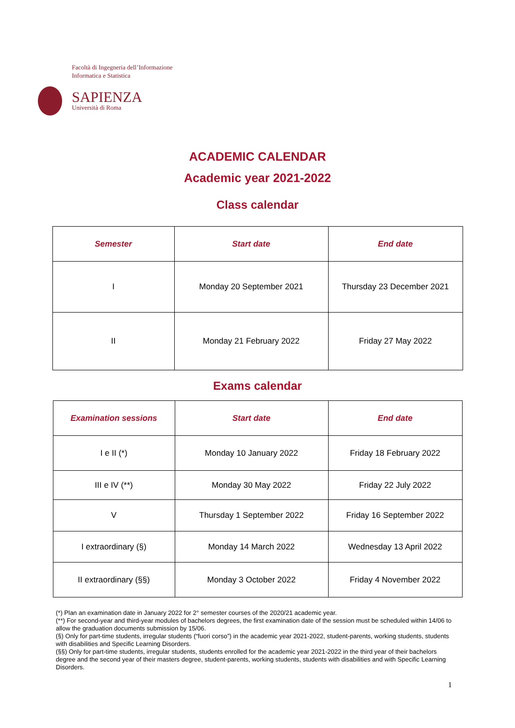Facoltà di Ingegneria dell’Informazione
Informatica e Statistica
SAPIENZA
Università di Roma
ACADEMIC CALENDAR
Academic year 2021-2022
Class calendar
| Semester | Start date | End date |
| --- | --- | --- |
| I | Monday 20 September 2021 | Thursday 23 December 2021 |
| II | Monday 21 February 2022 | Friday 27 May 2022 |
Exams calendar
| Examination sessions | Start date | End date |
| --- | --- | --- |
| I e II (*) | Monday 10 January 2022 | Friday 18 February 2022 |
| III e IV (**) | Monday 30 May 2022 | Friday 22 July 2022 |
| V | Thursday 1 September 2022 | Friday 16 September 2022 |
| I extraordinary (§) | Monday 14 March 2022 | Wednesday 13 April 2022 |
| II extraordinary (§§) | Monday 3 October 2022 | Friday 4 November 2022 |
(*) Plan an examination date in January 2022 for 2° semester courses of the 2020/21 academic year.
(**) For second-year and third-year modules of bachelors degrees, the first examination date of the session must be scheduled within 14/06 to allow the graduation documents submission by 15/06.
(§) Only for part-time students, irregular students (“fuori corso”) in the academic year 2021-2022, student-parents, working students, students with disabilities and Specific Learning Disorders.
(§§) Only for part-time students, irregular students, students enrolled for the academic year 2021-2022 in the third year of their bachelors degree and the second year of their masters degree, student-parents, working students, students with disabilities and with Specific Learning Disorders.
1